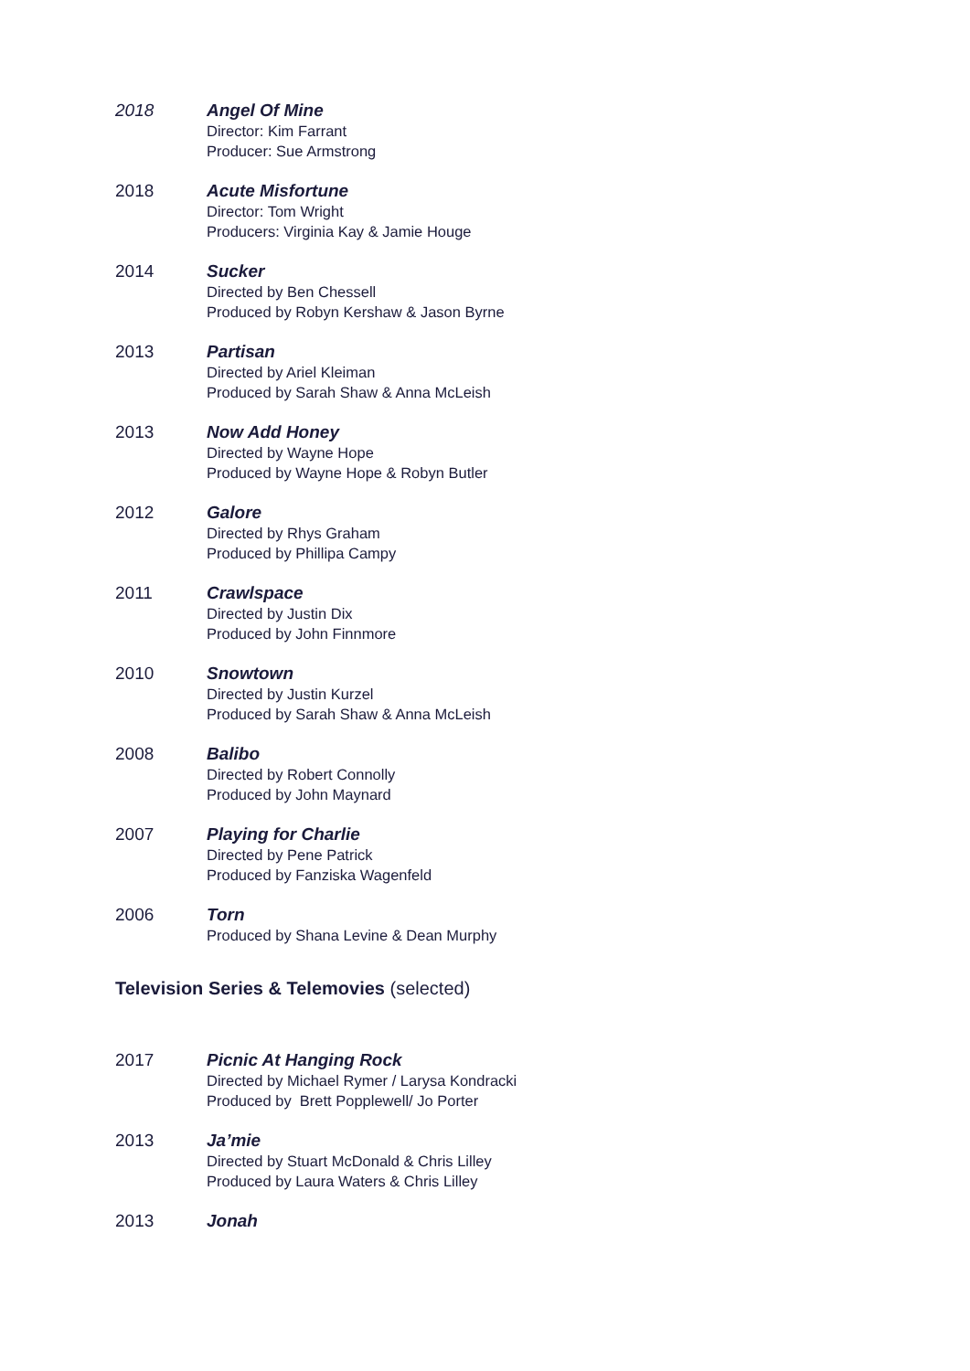2018 Angel Of Mine
Director: Kim Farrant
Producer: Sue Armstrong
2018 Acute Misfortune
Director: Tom Wright
Producers: Virginia Kay & Jamie Houge
2014 Sucker
Directed by Ben Chessell
Produced by Robyn Kershaw & Jason Byrne
2013 Partisan
Directed by Ariel Kleiman
Produced by Sarah Shaw & Anna McLeish
2013 Now Add Honey
Directed by Wayne Hope
Produced by Wayne Hope & Robyn Butler
2012 Galore
Directed by Rhys Graham
Produced by Phillipa Campy
2011 Crawlspace
Directed by Justin Dix
Produced by John Finnmore
2010 Snowtown
Directed by Justin Kurzel
Produced by Sarah Shaw & Anna McLeish
2008 Balibo
Directed by Robert Connolly
Produced by John Maynard
2007 Playing for Charlie
Directed by Pene Patrick
Produced by Fanziska Wagenfeld
2006 Torn
Produced by Shana Levine & Dean Murphy
Television Series & Telemovies (selected)
2017 Picnic At Hanging Rock
Directed by Michael Rymer / Larysa Kondracki
Produced by Brett Popplewell/ Jo Porter
2013 Ja’mie
Directed by Stuart McDonald & Chris Lilley
Produced by Laura Waters & Chris Lilley
2013 Jonah